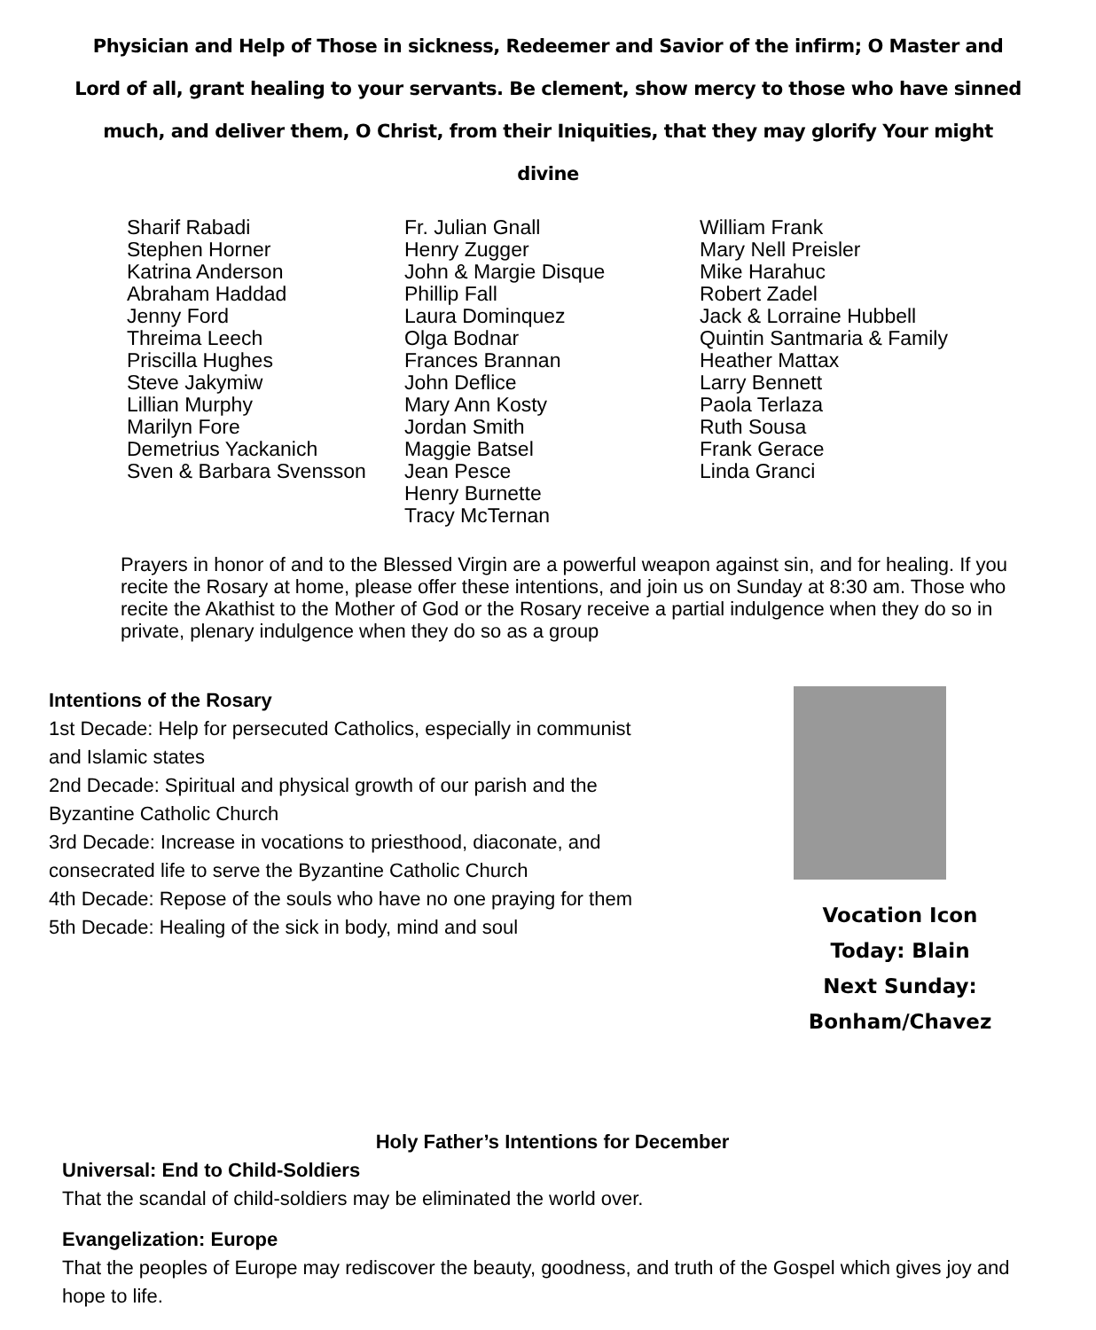Physician and Help of Those in sickness, Redeemer and Savior of the infirm; O Master and Lord of all, grant healing to your servants. Be clement, show mercy to those who have sinned much, and deliver them, O Christ, from their Iniquities, that they may glorify Your might divine
Sharif Rabadi Stephen Horner Katrina Anderson Abraham Haddad Jenny Ford Threima Leech Priscilla Hughes Steve Jakymiw Lillian Murphy Marilyn Fore Demetrius Yackanich Sven & Barbara Svensson
Fr. Julian Gnall Henry Zugger John & Margie Disque Phillip Fall Laura Dominquez Olga Bodnar Frances Brannan John Deflice Mary Ann Kosty Jordan Smith Maggie Batsel Jean Pesce Henry Burnette Tracy McTernan
William Frank Mary Nell Preisler Mike Harahuc Robert Zadel Jack & Lorraine Hubbell Quintin Santmaria & Family Heather Mattax Larry Bennett Paola Terlaza Ruth Sousa Frank Gerace Linda Granci
Prayers in honor of and to the Blessed Virgin are a powerful weapon against sin, and for healing. If you recite the Rosary at home, please offer these intentions, and join us on Sunday at 8:30 am. Those who recite the Akathist to the Mother of God or the Rosary receive a partial indulgence when they do so in private, plenary indulgence when they do so as a group
Intentions of the Rosary
1st Decade: Help for persecuted Catholics, especially in communist and Islamic states
2nd Decade: Spiritual and physical growth of our parish and the Byzantine Catholic Church
3rd Decade: Increase in vocations to priesthood, diaconate, and consecrated life to serve the Byzantine Catholic Church
4th Decade: Repose of the souls who have no one praying for them
5th Decade: Healing of the sick in body, mind and soul
Vocation Icon
Today: Blain
Next Sunday: Bonham/Chavez
Holy Father’s Intentions for December
Universal: End to Child-Soldiers
That the scandal of child-soldiers may be eliminated the world over.
Evangelization: Europe
That the peoples of Europe may rediscover the beauty, goodness, and truth of the Gospel which gives joy and hope to life.